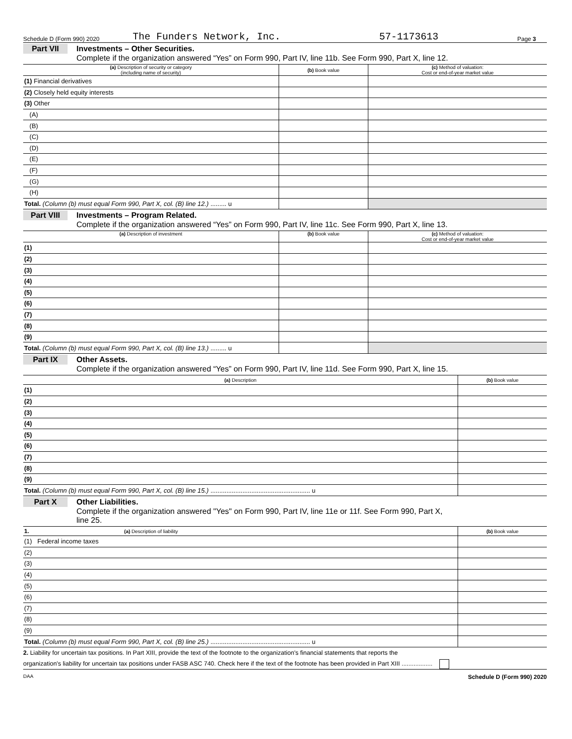Schedule D (Form 990) 2020 The Funders Network, Inc. 57-1173613 Page 3
Part VII Investments – Other Securities.
Complete if the organization answered “Yes” on Form 990, Part IV, line 11b. See Form 990, Part X, line 12.
| (a) Description of security or category (including name of security) | (b) Book value | (c) Method of valuation: Cost or end-of-year market value |
| --- | --- | --- |
| (1) Financial derivatives | | |
| (2) Closely held equity interests | | |
| (3) Other | | |
| (A) | | |
| (B) | | |
| (C) | | |
| (D) | | |
| (E) | | |
| (F) | | |
| (G) | | |
| (H) | | |
| Total. (Column (b) must equal Form 990, Part X, col. (B) line 12.) ......... u | | |
Part VIII Investments – Program Related.
Complete if the organization answered “Yes” on Form 990, Part IV, line 11c. See Form 990, Part X, line 13.
| (a) Description of investment | (b) Book value | (c) Method of valuation: Cost or end-of-year market value |
| --- | --- | --- |
| (1) | | |
| (2) | | |
| (3) | | |
| (4) | | |
| (5) | | |
| (6) | | |
| (7) | | |
| (8) | | |
| (9) | | |
| Total. (Column (b) must equal Form 990, Part X, col. (B) line 13.) ......... u | | |
Part IX Other Assets.
Complete if the organization answered “Yes” on Form 990, Part IV, line 11d. See Form 990, Part X, line 15.
| (a) Description | (b) Book value |
| --- | --- |
| (1) | |
| (2) | |
| (3) | |
| (4) | |
| (5) | |
| (6) | |
| (7) | |
| (8) | |
| (9) | |
| Total. (Column (b) must equal Form 990, Part X, col. (B) line 15.) ........................................................ u | |
Part X Other Liabilities.
Complete if the organization answered "Yes" on Form 990, Part IV, line 11e or 11f. See Form 990, Part X,
line 25.
| 1. (a) Description of liability | (b) Book value |
| --- | --- |
| (1) Federal income taxes | |
| (2) | |
| (3) | |
| (4) | |
| (5) | |
| (6) | |
| (7) | |
| (8) | |
| (9) | |
| Total. (Column (b) must equal Form 990, Part X, col. (B) line 25.) ........................................................ u | |
2. Liability for uncertain tax positions. In Part XIII, provide the text of the footnote to the organization's financial statements that reports the
organization's liability for uncertain tax positions under FASB ASC 740. Check here if the text of the footnote has been provided in Part XIII ..................
DAA Schedule D (Form 990) 2020